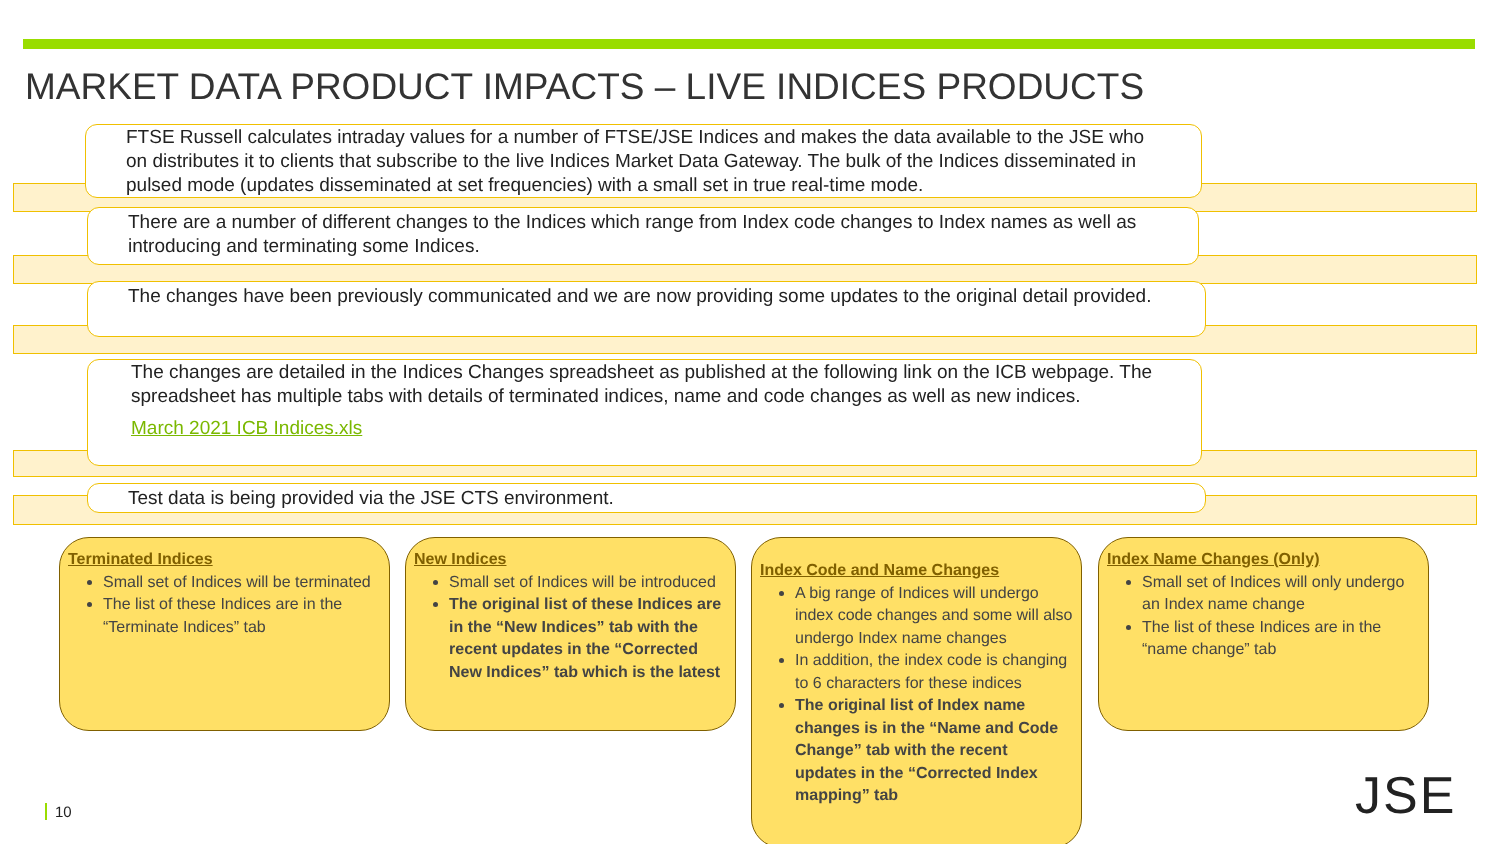MARKET DATA PRODUCT IMPACTS – LIVE INDICES PRODUCTS
FTSE Russell calculates intraday values for a number of FTSE/JSE Indices and makes the data available to the JSE who on distributes it to clients that subscribe to the live Indices Market Data Gateway. The bulk of the Indices disseminated in pulsed mode (updates disseminated at set frequencies) with a small set in true real-time mode.
There are a number of different changes to the Indices which range from Index code changes to Index names as well as introducing and terminating some Indices.
The changes have been previously communicated and we are now providing some updates to the original detail provided.
The changes are detailed in the Indices Changes spreadsheet as published at the following link on the ICB webpage. The spreadsheet has multiple tabs with details of terminated indices, name and code changes as well as new indices.
March 2021 ICB Indices.xls
Test data is being provided via the JSE CTS environment.
Terminated Indices
Small set of Indices will be terminated
The list of these Indices are in the “Terminate Indices” tab
New Indices
Small set of Indices will be introduced
The original list of these Indices are in the “New Indices” tab with the recent updates in the “Corrected New Indices” tab which is the latest
Index Code and Name Changes
A big range of Indices will undergo index code changes and some will also undergo Index name changes
In addition, the index code is changing to 6 characters for these indices
The original list of Index name changes is in the “Name and Code Change” tab with the recent updates in the “Corrected Index mapping” tab
Index Name Changes (Only)
Small set of Indices will only undergo an Index name change
The list of these Indices are in the “name change” tab
10 JSE